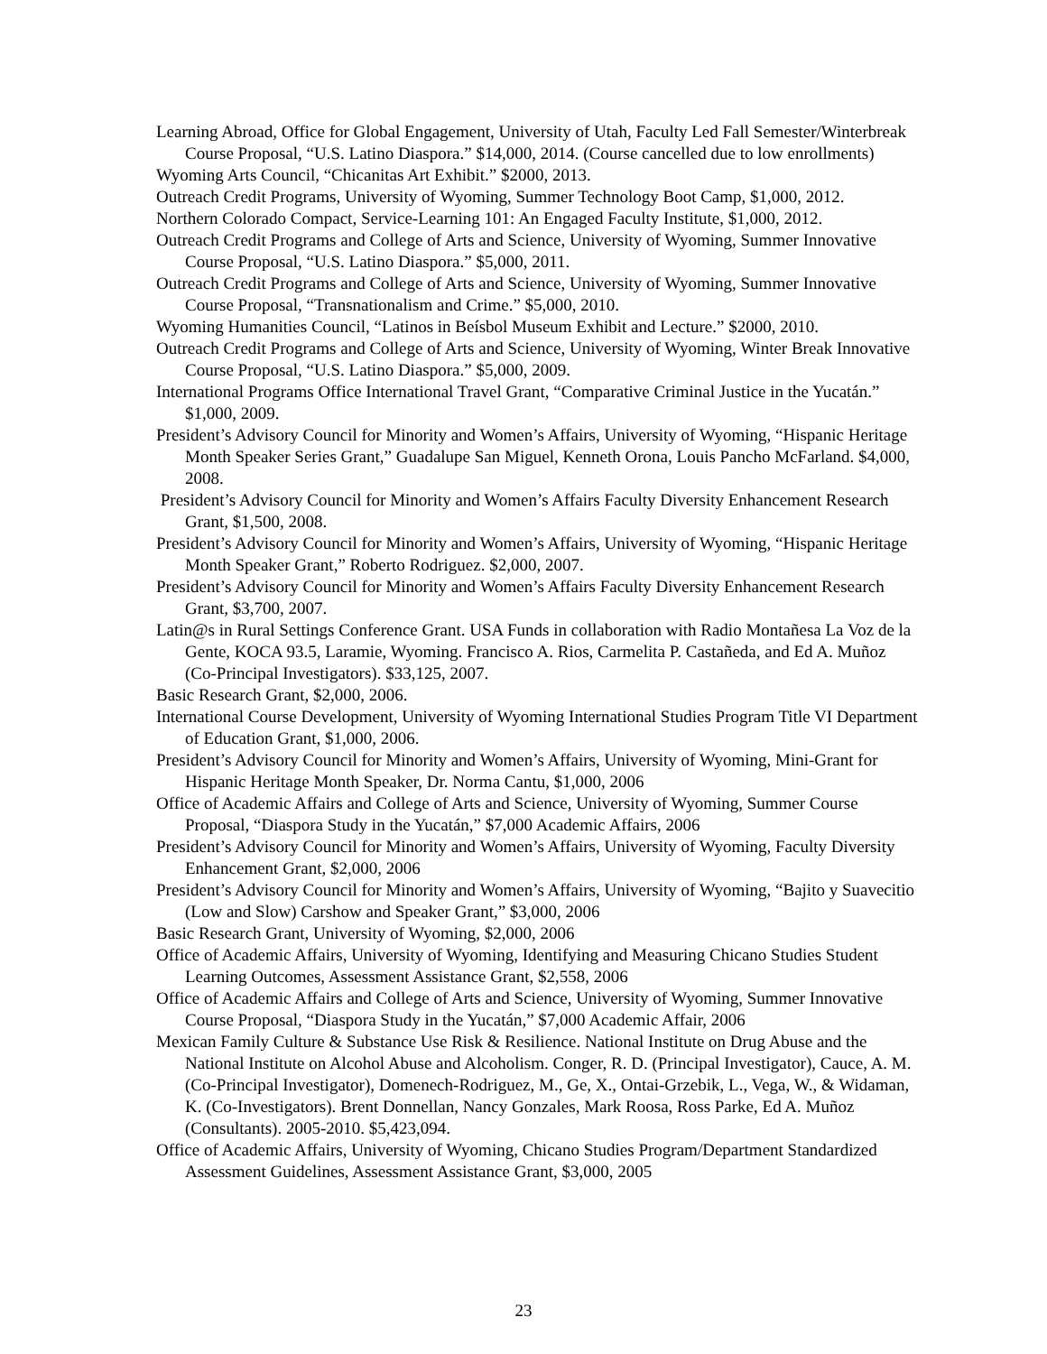Learning Abroad, Office for Global Engagement, University of Utah, Faculty Led Fall Semester/Winterbreak Course Proposal, “U.S. Latino Diaspora.” $14,000, 2014. (Course cancelled due to low enrollments)
Wyoming Arts Council, “Chicanitas Art Exhibit.” $2000, 2013.
Outreach Credit Programs, University of Wyoming, Summer Technology Boot Camp, $1,000, 2012.
Northern Colorado Compact, Service-Learning 101: An Engaged Faculty Institute, $1,000, 2012.
Outreach Credit Programs and College of Arts and Science, University of Wyoming, Summer Innovative Course Proposal, “U.S. Latino Diaspora.” $5,000, 2011.
Outreach Credit Programs and College of Arts and Science, University of Wyoming, Summer Innovative Course Proposal, “Transnationalism and Crime.” $5,000, 2010.
Wyoming Humanities Council, “Latinos in Beísbol Museum Exhibit and Lecture.” $2000, 2010.
Outreach Credit Programs and College of Arts and Science, University of Wyoming, Winter Break Innovative Course Proposal, “U.S. Latino Diaspora.” $5,000, 2009.
International Programs Office International Travel Grant, “Comparative Criminal Justice in the Yucatán.” $1,000, 2009.
President’s Advisory Council for Minority and Women’s Affairs, University of Wyoming, “Hispanic Heritage Month Speaker Series Grant,” Guadalupe San Miguel, Kenneth Orona, Louis Pancho McFarland. $4,000, 2008.
President’s Advisory Council for Minority and Women’s Affairs Faculty Diversity Enhancement Research Grant, $1,500, 2008.
President’s Advisory Council for Minority and Women’s Affairs, University of Wyoming, “Hispanic Heritage Month Speaker Grant,” Roberto Rodriguez. $2,000, 2007.
President’s Advisory Council for Minority and Women’s Affairs Faculty Diversity Enhancement Research Grant, $3,700, 2007.
Latin@s in Rural Settings Conference Grant. USA Funds in collaboration with Radio Montañesa La Voz de la Gente, KOCA 93.5, Laramie, Wyoming. Francisco A. Rios, Carmelita P. Castañeda, and Ed A. Muñoz (Co-Principal Investigators). $33,125, 2007.
Basic Research Grant, $2,000, 2006.
International Course Development, University of Wyoming International Studies Program Title VI Department of Education Grant, $1,000, 2006.
President’s Advisory Council for Minority and Women’s Affairs, University of Wyoming, Mini-Grant for Hispanic Heritage Month Speaker, Dr. Norma Cantu, $1,000, 2006
Office of Academic Affairs and College of Arts and Science, University of Wyoming, Summer Course Proposal, “Diaspora Study in the Yucatán,” $7,000 Academic Affairs, 2006
President’s Advisory Council for Minority and Women’s Affairs, University of Wyoming, Faculty Diversity Enhancement Grant, $2,000, 2006
President’s Advisory Council for Minority and Women’s Affairs, University of Wyoming, “Bajito y Suavecitio (Low and Slow) Carshow and Speaker Grant,” $3,000, 2006
Basic Research Grant, University of Wyoming, $2,000, 2006
Office of Academic Affairs, University of Wyoming, Identifying and Measuring Chicano Studies Student Learning Outcomes, Assessment Assistance Grant, $2,558, 2006
Office of Academic Affairs and College of Arts and Science, University of Wyoming, Summer Innovative Course Proposal, “Diaspora Study in the Yucatán,” $7,000 Academic Affair, 2006
Mexican Family Culture & Substance Use Risk & Resilience. National Institute on Drug Abuse and the National Institute on Alcohol Abuse and Alcoholism. Conger, R. D. (Principal Investigator), Cauce, A. M. (Co-Principal Investigator), Domenech-Rodriguez, M., Ge, X., Ontai-Grzebik, L., Vega, W., & Widaman, K. (Co-Investigators). Brent Donnellan, Nancy Gonzales, Mark Roosa, Ross Parke, Ed A. Muñoz (Consultants). 2005-2010. $5,423,094.
Office of Academic Affairs, University of Wyoming, Chicano Studies Program/Department Standardized Assessment Guidelines, Assessment Assistance Grant, $3,000, 2005
23